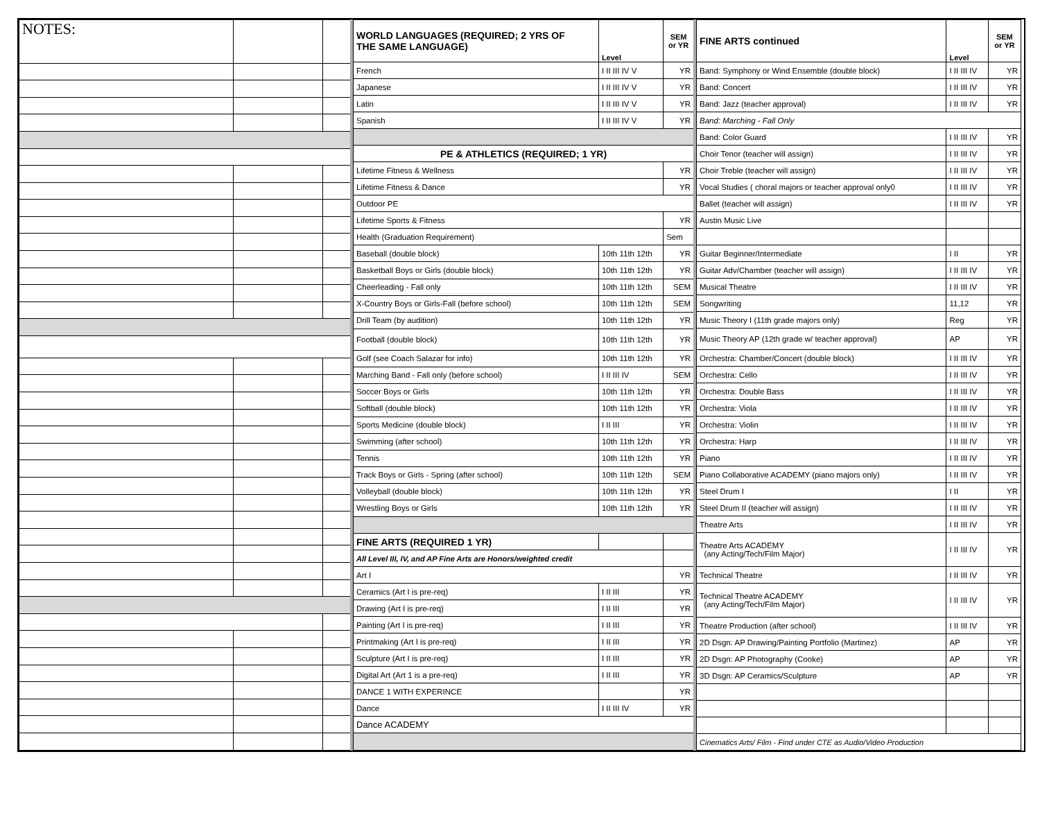| NOTES: | | |
| --- | --- | --- |
| WORLD LANGUAGES (REQUIRED; 2 YRS OF THE SAME LANGUAGE) | Level | SEM or YR |
| --- | --- | --- |
| French | I II III IV V | YR |
| Japanese | I II III IV V | YR |
| Latin | I II III IV V | YR |
| Spanish | I II III IV V | YR |
| PE & ATHLETICS (REQUIRED; 1 YR) | | |
| Lifetime Fitness & Wellness | | YR |
| Lifetime Fitness & Dance | | YR |
| Outdoor PE | | |
| Lifetime Sports & Fitness | | YR |
| Health (Graduation Requirement) | | Sem |
| Baseball (double block) | 10th 11th 12th | YR |
| Basketball Boys or Girls (double block) | 10th 11th 12th | YR |
| Cheerleading - Fall only | 10th 11th 12th | SEM |
| X-Country Boys or Girls-Fall (before school) | 10th 11th 12th | SEM |
| Drill Team (by audition) | 10th 11th 12th | YR |
| Football (double block) | 10th 11th 12th | YR |
| Golf (see Coach Salazar for info) | 10th 11th 12th | YR |
| Marching Band - Fall only (before school) | I II III IV | SEM |
| Soccer Boys or Girls | 10th 11th 12th | YR |
| Softball (double block) | 10th 11th 12th | YR |
| Sports Medicine (double block) | I II III | YR |
| Swimming (after school) | 10th 11th 12th | YR |
| Tennis | 10th 11th 12th | YR |
| Track Boys or Girls - Spring (after school) | 10th 11th 12th | SEM |
| Volleyball (double block) | 10th 11th 12th | YR |
| Wrestling Boys or Girls | 10th 11th 12th | YR |
| FINE ARTS (REQUIRED 1 YR) | | |
| All Level III, IV, and AP Fine Arts are Honors/weighted credit | | |
| Art I | | YR |
| Ceramics (Art I is pre-req) | I II III | YR |
| Drawing (Art I is pre-req) | I II III | YR |
| Painting (Art I is pre-req) | I II III | YR |
| Printmaking (Art I is pre-req) | I II III | YR |
| Sculpture (Art I is pre-req) | I II III | YR |
| Digital Art (Art 1 is a pre-req) | I II III | YR |
| DANCE 1 WITH EXPERINCE | | YR |
| Dance | I II III IV | YR |
| Dance ACADEMY | | |
| FINE ARTS continued | Level | SEM or YR |
| --- | --- | --- |
| Band: Symphony or Wind Ensemble (double block) | I II III IV | YR |
| Band: Concert | I II III IV | YR |
| Band: Jazz (teacher approval) | I II III IV | YR |
| Band: Marching - Fall Only | | |
| Band: Color Guard | I II III IV | YR |
| Choir Tenor (teacher will assign) | I II III IV | YR |
| Choir Treble (teacher will assign) | I II III IV | YR |
| Vocal Studies ( choral majors or teacher approval only0 | I II III IV | YR |
| Ballet (teacher will assign) | I II III IV | YR |
| Austin Music Live | | |
| Guitar Beginner/Intermediate | I II | YR |
| Guitar Adv/Chamber (teacher will assign) | I II III IV | YR |
| Musical Theatre | I II III IV | YR |
| Songwriting | 11,12 | YR |
| Music Theory I (11th grade majors only) | Reg | YR |
| Music Theory AP (12th grade w/ teacher approval) | AP | YR |
| Orchestra: Chamber/Concert (double block) | I II III IV | YR |
| Orchestra: Cello | I II III IV | YR |
| Orchestra: Double Bass | I II III IV | YR |
| Orchestra: Viola | I II III IV | YR |
| Orchestra: Violin | I II III IV | YR |
| Orchestra: Harp | I II III IV | YR |
| Piano | I II III IV | YR |
| Piano Collaborative ACADEMY (piano majors only) | I II III IV | YR |
| Steel Drum I | I II | YR |
| Steel Drum II (teacher will assign) | I II III IV | YR |
| Theatre Arts | I II III IV | YR |
| Theatre Arts ACADEMY (any Acting/Tech/Film Major) | I II III IV | YR |
| Technical Theatre | I II III IV | YR |
| Technical Theatre ACADEMY (any Acting/Tech/Film Major) | I II III IV | YR |
| Theatre Production (after school) | I II III IV | YR |
| 2D Dsgn: AP Drawing/Painting Portfolio (Martinez) | AP | YR |
| 2D Dsgn: AP Photography (Cooke) | AP | YR |
| 3D Dsgn: AP Ceramics/Sculpture | AP | YR |
| Cinematics Arts/ Film - Find under CTE as Audio/Video Production | | |